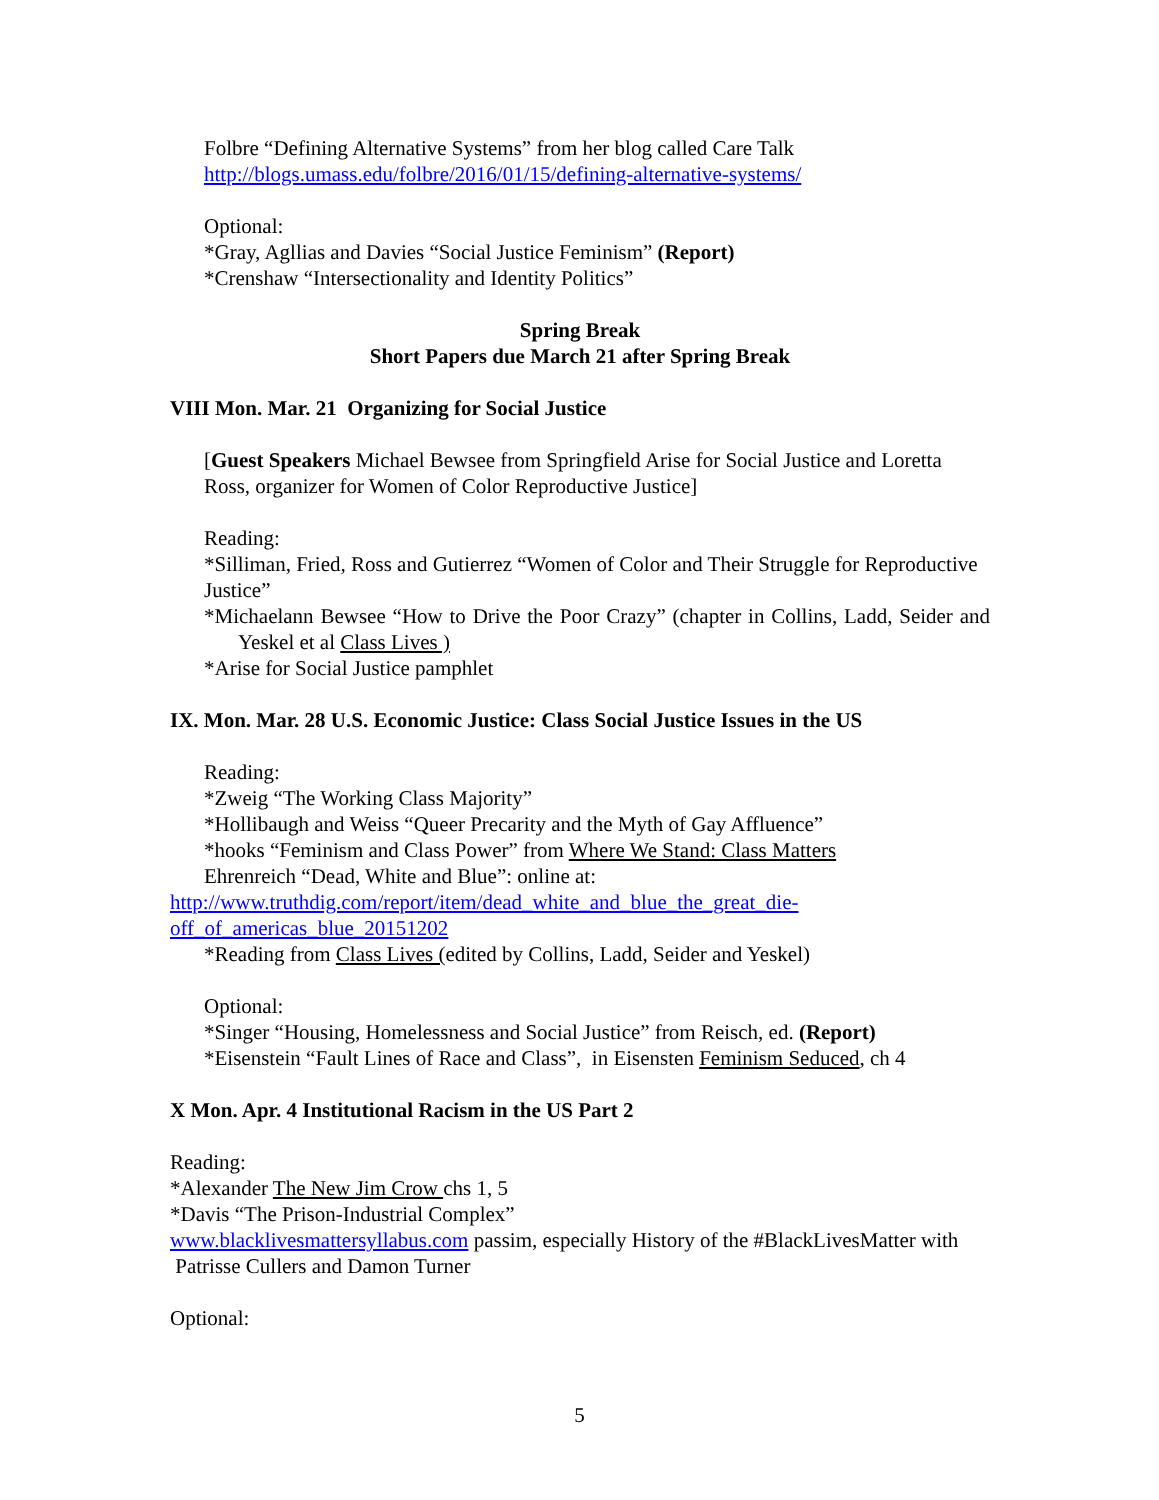Folbre “Defining Alternative Systems” from her blog called Care Talk
http://blogs.umass.edu/folbre/2016/01/15/defining-alternative-systems/
Optional:
*Gray, Agllias and Davies “Social Justice Feminism” (Report)
*Crenshaw “Intersectionality and Identity Politics”
Spring Break
Short Papers due March 21 after Spring Break
VIII Mon. Mar. 21 Organizing for Social Justice
[Guest Speakers Michael Bewsee from Springfield Arise for Social Justice and Loretta Ross, organizer for Women of Color Reproductive Justice]
Reading:
*Silliman, Fried, Ross and Gutierrez “Women of Color and Their Struggle for Reproductive Justice”
*Michaelann Bewsee “How to Drive the Poor Crazy” (chapter in Collins, Ladd, Seider and Yeskel et al Class Lives )
*Arise for Social Justice pamphlet
IX. Mon. Mar. 28 U.S. Economic Justice: Class Social Justice Issues in the US
Reading:
*Zweig “The Working Class Majority”
*Hollibaugh and Weiss “Queer Precarity and the Myth of Gay Affluence”
*hooks “Feminism and Class Power” from Where We Stand: Class Matters
Ehrenreich “Dead, White and Blue”: online at:
http://www.truthdig.com/report/item/dead_white_and_blue_the_great_die-
off_of_americas_blue_20151202
*Reading from Class Lives (edited by Collins, Ladd, Seider and Yeskel)
Optional:
*Singer “Housing, Homelessness and Social Justice” from Reisch, ed. (Report)
*Eisenstein “Fault Lines of Race and Class”, in Eisensten Feminism Seduced, ch 4
X Mon. Apr. 4 Institutional Racism in the US Part 2
Reading:
*Alexander The New Jim Crow chs 1, 5
*Davis “The Prison-Industrial Complex”
www.blacklivesmattersyllabus.com passim, especially History of the #BlackLivesMatter with Patrisse Cullers and Damon Turner
Optional:
5